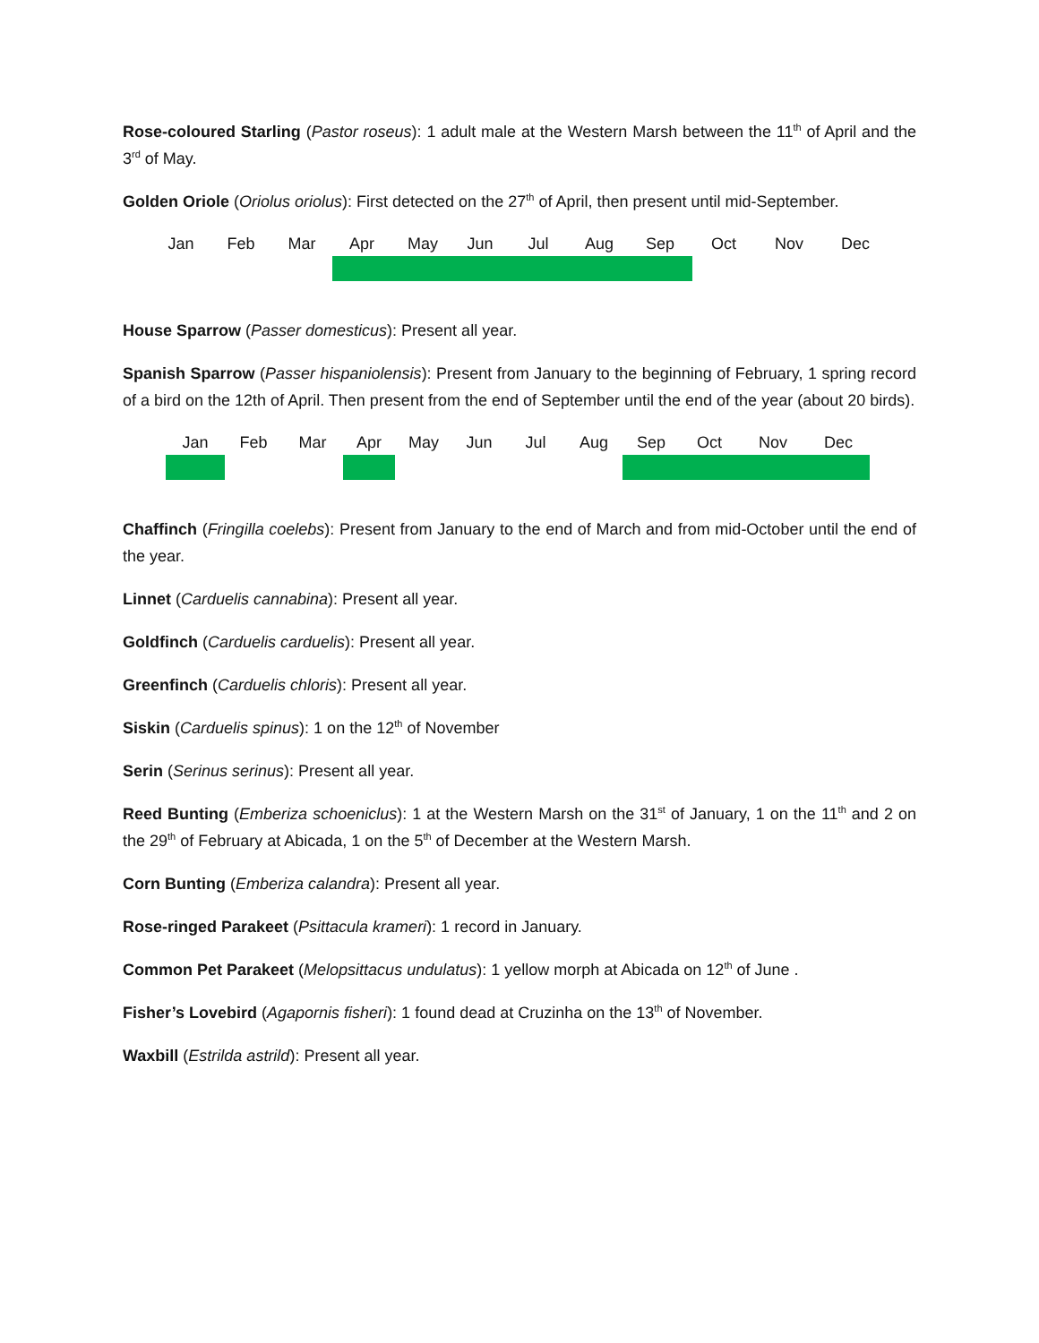Rose-coloured Starling (Pastor roseus): 1 adult male at the Western Marsh between the 11<sup>th</sup> of April and the 3<sup>rd</sup> of May.
Golden Oriole (Oriolus oriolus): First detected on the 27<sup>th</sup> of April, then present until mid-September.
| Jan | Feb | Mar | Apr | May | Jun | Jul | Aug | Sep | Oct | Nov | Dec |
House Sparrow (Passer domesticus): Present all year.
Spanish Sparrow (Passer hispaniolensis): Present from January to the beginning of February, 1 spring record of a bird on the 12th of April. Then present from the end of September until the end of the year (about 20 birds).
| Jan | Feb | Mar | Apr | May | Jun | Jul | Aug | Sep | Oct | Nov | Dec |
Chaffinch (Fringilla coelebs): Present from January to the end of March and from mid-October until the end of the year.
Linnet (Carduelis cannabina): Present all year.
Goldfinch (Carduelis carduelis): Present all year.
Greenfinch (Carduelis chloris): Present all year.
Siskin (Carduelis spinus): 1 on the 12<sup>th</sup> of November
Serin (Serinus serinus): Present all year.
Reed Bunting (Emberiza schoeniclus): 1 at the Western Marsh on the 31<sup>st</sup> of January, 1 on the 11<sup>th</sup> and 2 on the 29<sup>th</sup> of February at Abicada, 1 on the 5<sup>th</sup> of December at the Western Marsh.
Corn Bunting (Emberiza calandra): Present all year.
Rose-ringed Parakeet (Psittacula krameri): 1 record in January.
Common Pet Parakeet (Melopsittacus undulatus): 1 yellow morph at Abicada on 12<sup>th</sup> of June .
Fisher’s Lovebird (Agapornis fisheri): 1 found dead at Cruzinha on the 13<sup>th</sup> of November.
Waxbill (Estrilda astrild): Present all year.